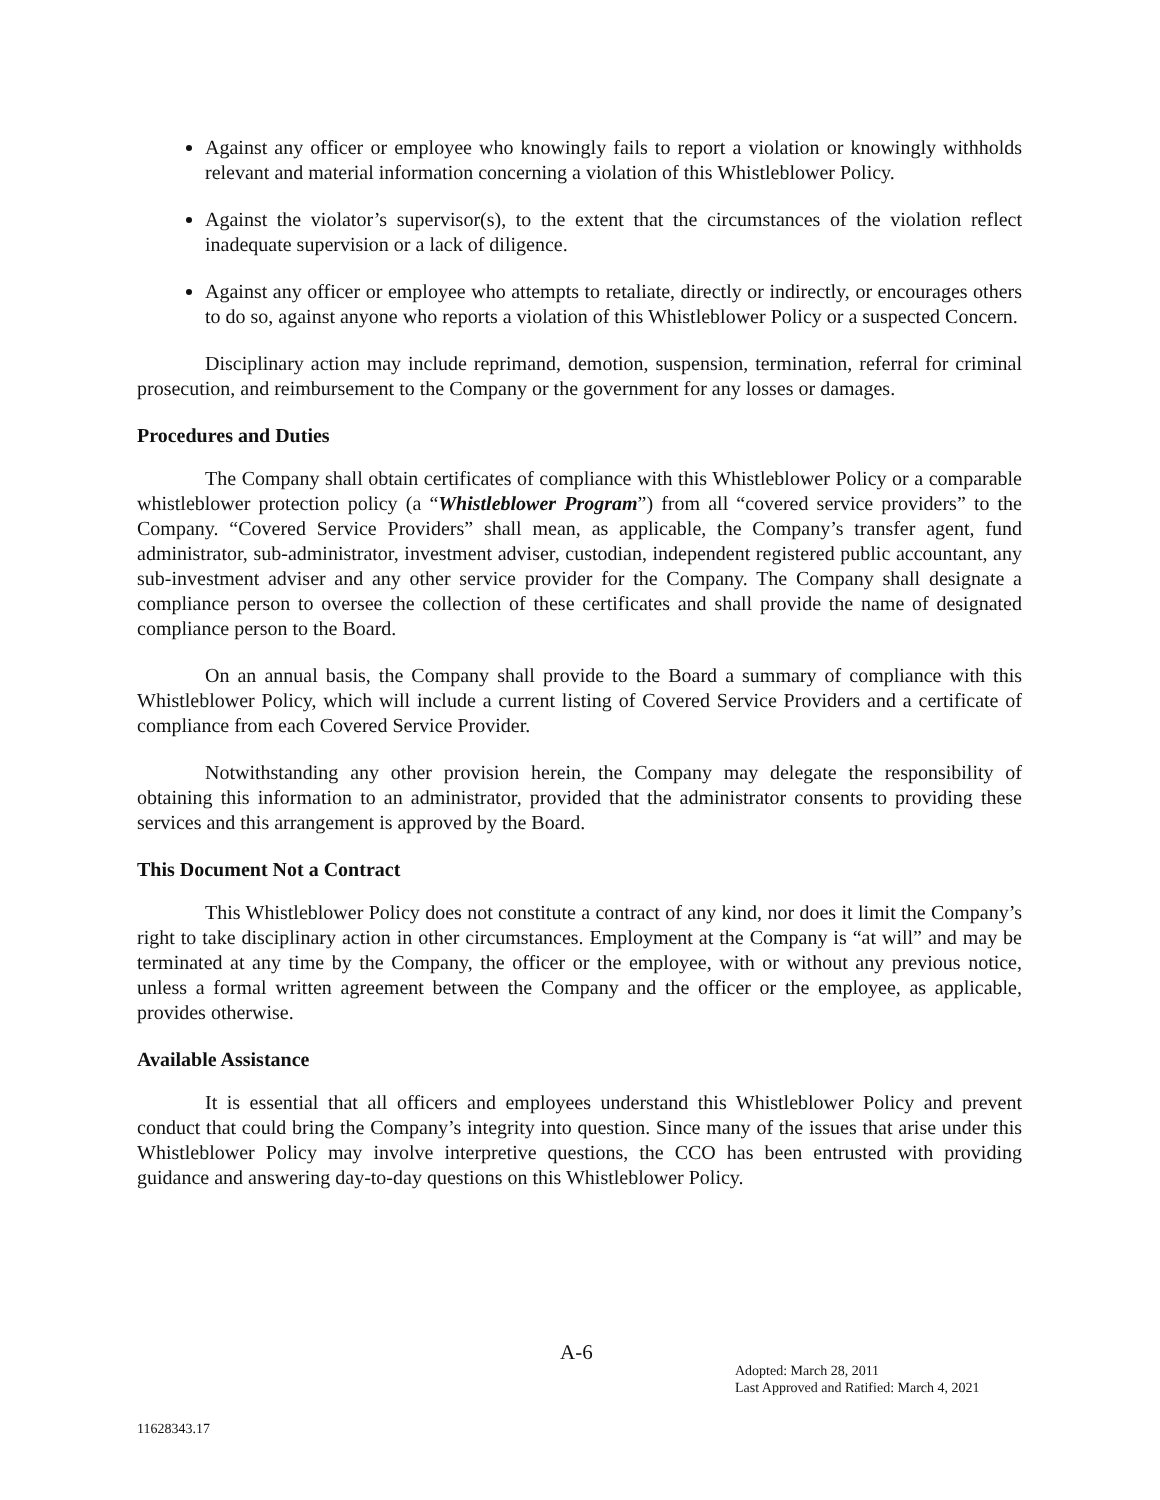Against any officer or employee who knowingly fails to report a violation or knowingly withholds relevant and material information concerning a violation of this Whistleblower Policy.
Against the violator’s supervisor(s), to the extent that the circumstances of the violation reflect inadequate supervision or a lack of diligence.
Against any officer or employee who attempts to retaliate, directly or indirectly, or encourages others to do so, against anyone who reports a violation of this Whistleblower Policy or a suspected Concern.
Disciplinary action may include reprimand, demotion, suspension, termination, referral for criminal prosecution, and reimbursement to the Company or the government for any losses or damages.
Procedures and Duties
The Company shall obtain certificates of compliance with this Whistleblower Policy or a comparable whistleblower protection policy (a “Whistleblower Program”) from all “covered service providers” to the Company. “Covered Service Providers” shall mean, as applicable, the Company’s transfer agent, fund administrator, sub-administrator, investment adviser, custodian, independent registered public accountant, any sub-investment adviser and any other service provider for the Company. The Company shall designate a compliance person to oversee the collection of these certificates and shall provide the name of designated compliance person to the Board.
On an annual basis, the Company shall provide to the Board a summary of compliance with this Whistleblower Policy, which will include a current listing of Covered Service Providers and a certificate of compliance from each Covered Service Provider.
Notwithstanding any other provision herein, the Company may delegate the responsibility of obtaining this information to an administrator, provided that the administrator consents to providing these services and this arrangement is approved by the Board.
This Document Not a Contract
This Whistleblower Policy does not constitute a contract of any kind, nor does it limit the Company’s right to take disciplinary action in other circumstances. Employment at the Company is “at will” and may be terminated at any time by the Company, the officer or the employee, with or without any previous notice, unless a formal written agreement between the Company and the officer or the employee, as applicable, provides otherwise.
Available Assistance
It is essential that all officers and employees understand this Whistleblower Policy and prevent conduct that could bring the Company’s integrity into question. Since many of the issues that arise under this Whistleblower Policy may involve interpretive questions, the CCO has been entrusted with providing guidance and answering day-to-day questions on this Whistleblower Policy.
A-6
Adopted: March 28, 2011
Last Approved and Ratified: March 4, 2021
11628343.17